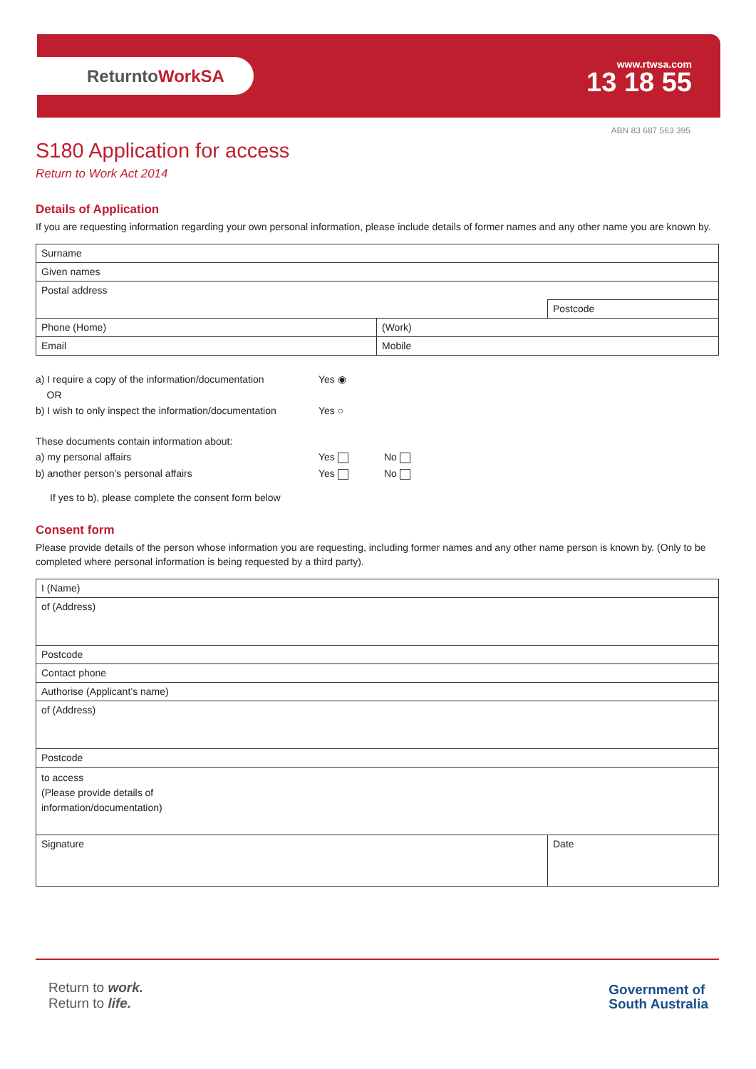ReturntoWorkSA
www.rtwsa.com
13 18 55
ABN 83 687 563 395
S180 Application for access
Return to Work Act 2014
Details of Application
If you are requesting information regarding your own personal information, please include details of former names and any other name you are known by.
| Surname | | |
| Given names | | |
| Postal address | | |
| | | Postcode |
| Phone (Home) | (Work) | |
| Email | Mobile | |
| a) I require a copy of the information/documentation | Yes ◉ | |
| OR | | |
| b) I wish to only inspect the information/documentation | Yes ○ | |
| These documents contain information about: | | |
| a) my personal affairs | Yes | No |
| b) another person’s personal affairs | Yes | No |
| If yes to b), please complete the consent form below | | |
Consent form
Please provide details of the person whose information you are requesting, including former names and any other name person is known by. (Only to be completed where personal information is being requested by a third party).
| I (Name) | |
| of (Address) | |
| Postcode | |
| Contact phone | |
| Authorise (Applicant’s name) | |
| of (Address) | |
| Postcode | |
| to access (Please provide details of information/documentation) | |
| Signature | Date |
Return to work.
Return to life.
Government of
South Australia